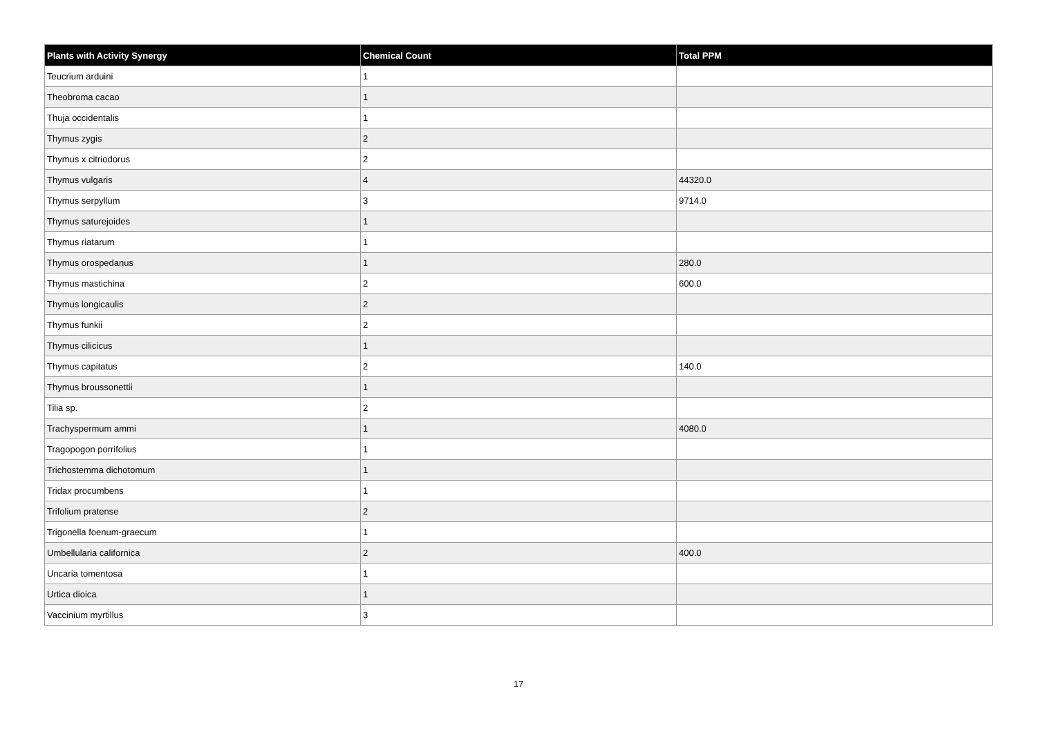| Plants with Activity Synergy | Chemical Count | Total PPM |
| --- | --- | --- |
| Teucrium arduini | 1 | |
| Theobroma cacao | 1 | |
| Thuja occidentalis | 1 | |
| Thymus zygis | 2 | |
| Thymus x citriodorus | 2 | |
| Thymus vulgaris | 4 | 44320.0 |
| Thymus serpyllum | 3 | 9714.0 |
| Thymus saturejoides | 1 | |
| Thymus riatarum | 1 | |
| Thymus orospedanus | 1 | 280.0 |
| Thymus mastichina | 2 | 600.0 |
| Thymus longicaulis | 2 | |
| Thymus funkii | 2 | |
| Thymus cilicicus | 1 | |
| Thymus capitatus | 2 | 140.0 |
| Thymus broussonettii | 1 | |
| Tilia sp. | 2 | |
| Trachyspermum ammi | 1 | 4080.0 |
| Tragopogon porrifolius | 1 | |
| Trichostemma dichotomum | 1 | |
| Tridax procumbens | 1 | |
| Trifolium pratense | 2 | |
| Trigonella foenum-graecum | 1 | |
| Umbellularia californica | 2 | 400.0 |
| Uncaria tomentosa | 1 | |
| Urtica dioica | 1 | |
| Vaccinium myrtillus | 3 | |
17